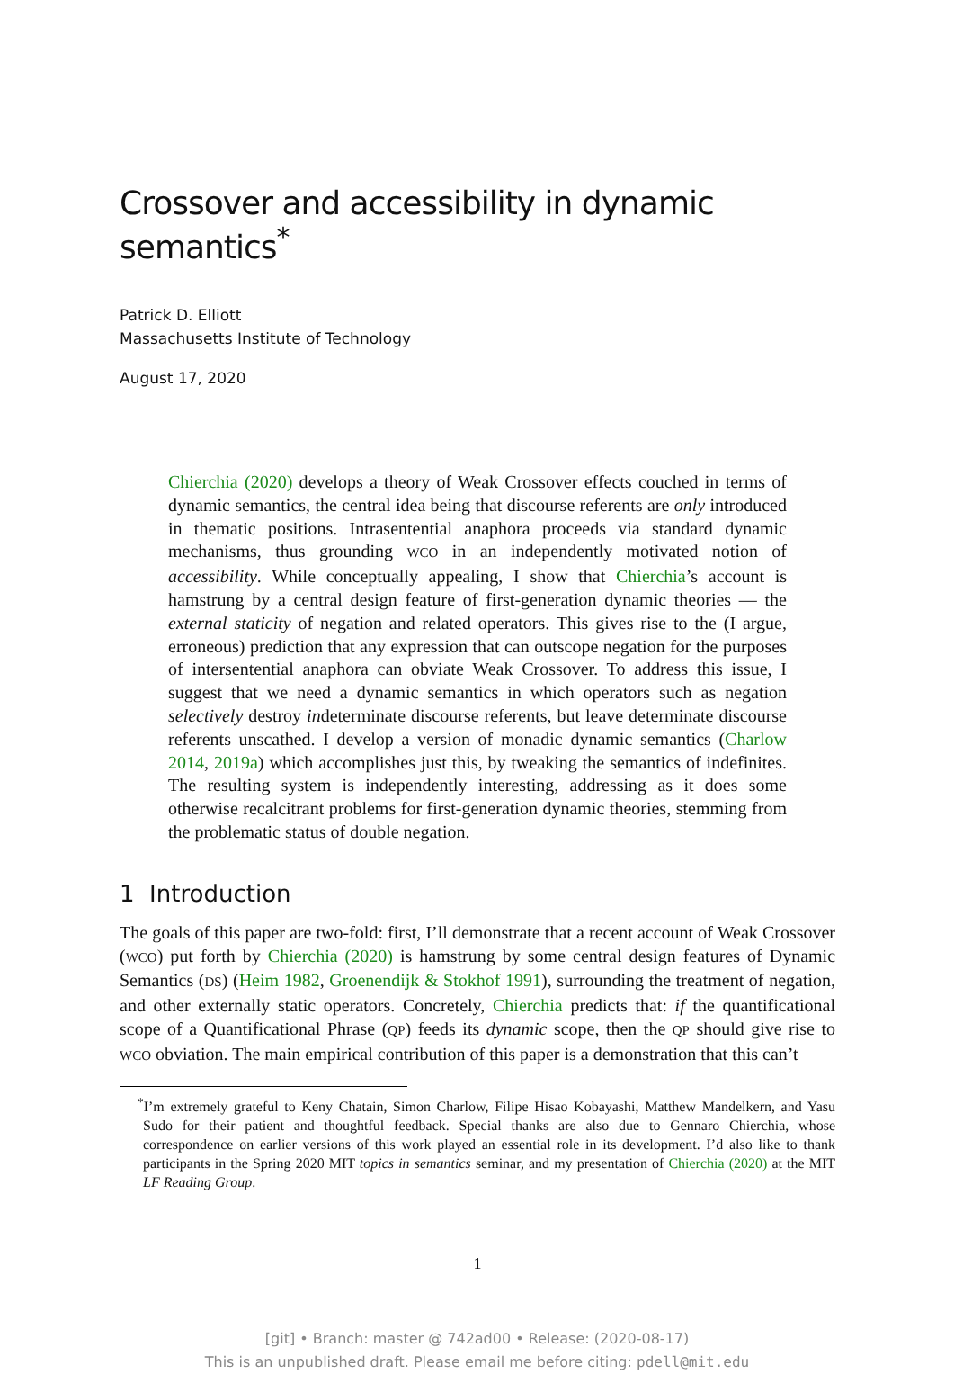Crossover and accessibility in dynamic semantics<sup>*</sup>
Patrick D. Elliott
Massachusetts Institute of Technology
August 17, 2020
Chierchia (2020) develops a theory of Weak Crossover effects couched in terms of dynamic semantics, the central idea being that discourse referents are only introduced in thematic positions. Intrasentential anaphora proceeds via standard dynamic mechanisms, thus grounding WCO in an independently motivated notion of accessibility. While conceptually appealing, I show that Chierchia’s account is hamstrung by a central design feature of first-generation dynamic theories — the external staticity of negation and related operators. This gives rise to the (I argue, erroneous) prediction that any expression that can outscope negation for the purposes of intersentential anaphora can obviate Weak Crossover. To address this issue, I suggest that we need a dynamic semantics in which operators such as negation selectively destroy indeterminate discourse referents, but leave determinate discourse referents unscathed. I develop a version of monadic dynamic semantics (Charlow 2014, 2019a) which accomplishes just this, by tweaking the semantics of indefinites. The resulting system is independently interesting, addressing as it does some otherwise recalcitrant problems for first-generation dynamic theories, stemming from the problematic status of double negation.
1 Introduction
The goals of this paper are two-fold: first, I’ll demonstrate that a recent account of Weak Crossover (WCO) put forth by Chierchia (2020) is hamstrung by some central design features of Dynamic Semantics (DS) (Heim 1982, Groenendijk & Stokhof 1991), surrounding the treatment of negation, and other externally static operators. Concretely, Chierchia predicts that: if the quantificational scope of a Quantificational Phrase (QP) feeds its dynamic scope, then the QP should give rise to WCO obviation. The main empirical contribution of this paper is a demonstration that this can’t
<sup>*</sup> I’m extremely grateful to Keny Chatain, Simon Charlow, Filipe Hisao Kobayashi, Matthew Mandelkern, and Yasu Sudo for their patient and thoughtful feedback. Special thanks are also due to Gennaro Chierchia, whose correspondence on earlier versions of this work played an essential role in its development. I’d also like to thank participants in the Spring 2020 MIT topics in semantics seminar, and my presentation of Chierchia (2020) at the MIT LF Reading Group.
1
[git] • Branch: master @ 742ad00 • Release: (2020-08-17)
This is an unpublished draft. Please email me before citing: pdell@mit.edu